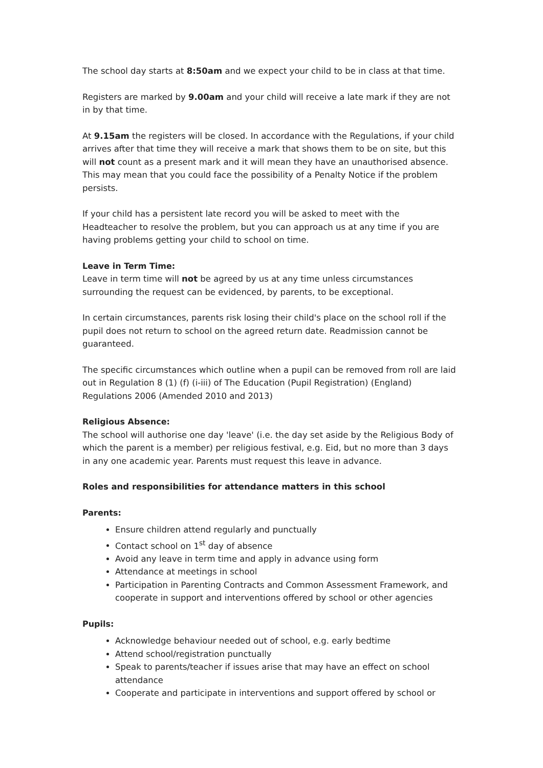The school day starts at 8:50am and we expect your child to be in class at that time.
Registers are marked by 9.00am and your child will receive a late mark if they are not in by that time.
At 9.15am the registers will be closed. In accordance with the Regulations, if your child arrives after that time they will receive a mark that shows them to be on site, but this will not count as a present mark and it will mean they have an unauthorised absence. This may mean that you could face the possibility of a Penalty Notice if the problem persists.
If your child has a persistent late record you will be asked to meet with the Headteacher to resolve the problem, but you can approach us at any time if you are having problems getting your child to school on time.
Leave in Term Time:
Leave in term time will not be agreed by us at any time unless circumstances surrounding the request can be evidenced, by parents, to be exceptional.
In certain circumstances, parents risk losing their child's place on the school roll if the pupil does not return to school on the agreed return date. Readmission cannot be guaranteed.
The specific circumstances which outline when a pupil can be removed from roll are laid out in Regulation 8 (1) (f) (i-iii) of The Education (Pupil Registration) (England) Regulations 2006 (Amended 2010 and 2013)
Religious Absence:
The school will authorise one day 'leave' (i.e. the day set aside by the Religious Body of which the parent is a member) per religious festival, e.g. Eid, but no more than 3 days in any one academic year. Parents must request this leave in advance.
Roles and responsibilities for attendance matters in this school
Parents:
Ensure children attend regularly and punctually
Contact school on 1<sup>st</sup> day of absence
Avoid any leave in term time and apply in advance using form
Attendance at meetings in school
Participation in Parenting Contracts and Common Assessment Framework, and cooperate in support and interventions offered by school or other agencies
Pupils:
Acknowledge behaviour needed out of school, e.g. early bedtime
Attend school/registration punctually
Speak to parents/teacher if issues arise that may have an effect on school attendance
Cooperate and participate in interventions and support offered by school or